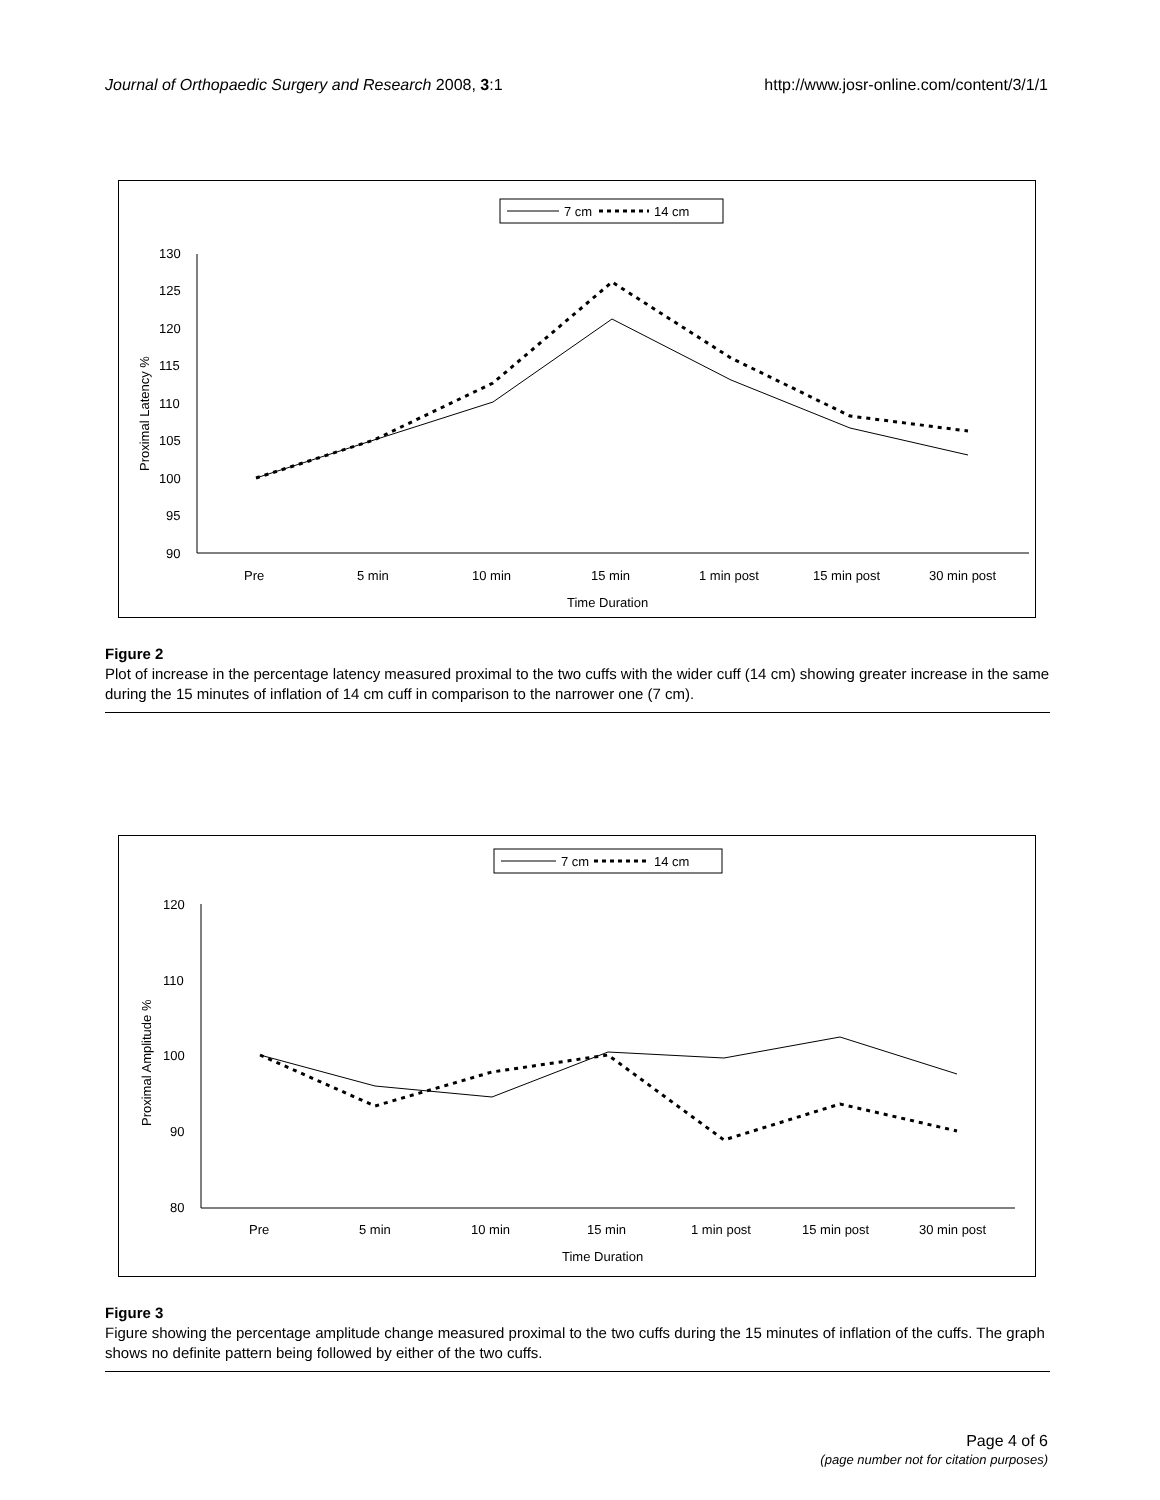Journal of Orthopaedic Surgery and Research 2008, 3:1 http://www.josr-online.com/content/3/1/1
7 cm
14 cm
130
125
120
115
110
105
100
95
90
Proximal Latency %
Pre
5 min
10 min
15 min
1 min post
15 min post
30 min post
Time Duration
Figure 2
Plot of increase in the percentage latency measured proximal to the two cuffs with the wider cuff (14 cm) showing greater increase in the same during the 15 minutes of inflation of 14 cm cuff in comparison to the narrower one (7 cm).
7 cm
14 cm
120
110
100
90
80
Proximal Amplitude %
Pre
5 min
10 min
15 min
1 min post
15 min post
30 min post
Time Duration
Figure 3
Figure showing the percentage amplitude change measured proximal to the two cuffs during the 15 minutes of inflation of the cuffs. The graph shows no definite pattern being followed by either of the two cuffs.
Page 4 of 6
(page number not for citation purposes)